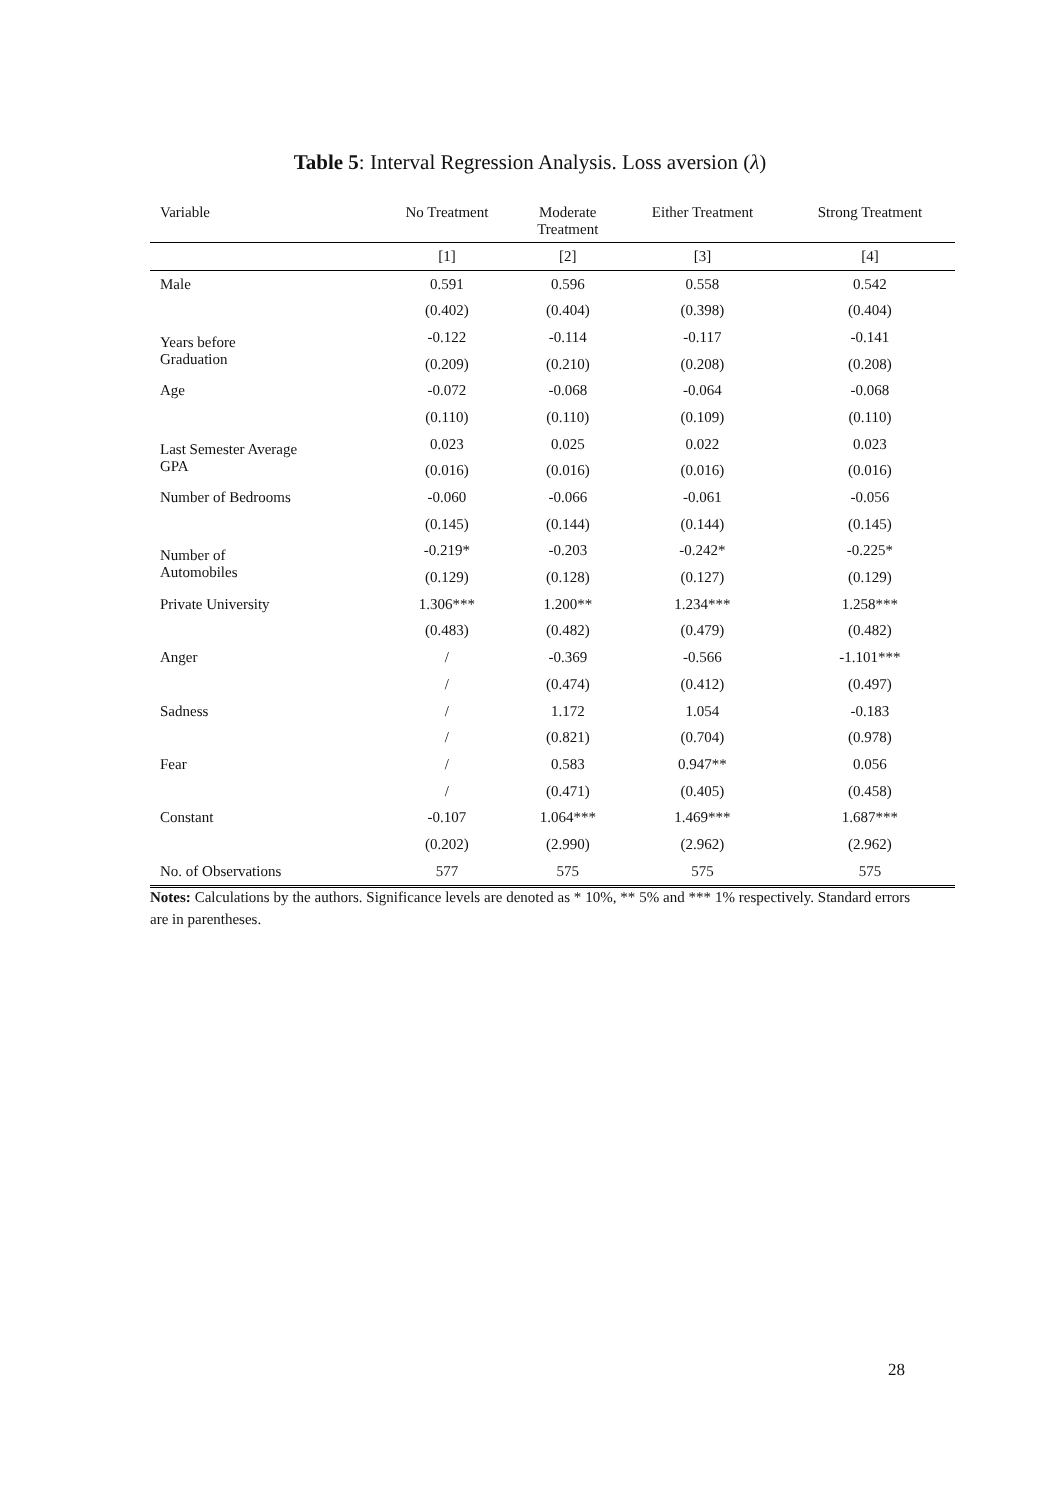Table 5: Interval Regression Analysis. Loss aversion (λ)
| Variable | No Treatment | Moderate Treatment | Either Treatment | Strong Treatment |
| --- | --- | --- | --- | --- |
| | [1] | [2] | [3] | [4] |
| Male | 0.591 | 0.596 | 0.558 | 0.542 |
| | (0.402) | (0.404) | (0.398) | (0.404) |
| Years before Graduation | -0.122 | -0.114 | -0.117 | -0.141 |
| | (0.209) | (0.210) | (0.208) | (0.208) |
| Age | -0.072 | -0.068 | -0.064 | -0.068 |
| | (0.110) | (0.110) | (0.109) | (0.110) |
| Last Semester Average GPA | 0.023 | 0.025 | 0.022 | 0.023 |
| | (0.016) | (0.016) | (0.016) | (0.016) |
| Number of Bedrooms | -0.060 | -0.066 | -0.061 | -0.056 |
| | (0.145) | (0.144) | (0.144) | (0.145) |
| Number of Automobiles | -0.219* | -0.203 | -0.242* | -0.225* |
| | (0.129) | (0.128) | (0.127) | (0.129) |
| Private University | 1.306*** | 1.200** | 1.234*** | 1.258*** |
| | (0.483) | (0.482) | (0.479) | (0.482) |
| Anger | / | -0.369 | -0.566 | -1.101*** |
| | / | (0.474) | (0.412) | (0.497) |
| Sadness | / | 1.172 | 1.054 | -0.183 |
| | / | (0.821) | (0.704) | (0.978) |
| Fear | / | 0.583 | 0.947** | 0.056 |
| | / | (0.471) | (0.405) | (0.458) |
| Constant | -0.107 | 1.064*** | 1.469*** | 1.687*** |
| | (0.202) | (2.990) | (2.962) | (2.962) |
| No. of Observations | 577 | 575 | 575 | 575 |
Notes: Calculations by the authors. Significance levels are denoted as * 10%, ** 5% and *** 1% respectively. Standard errors are in parentheses.
28